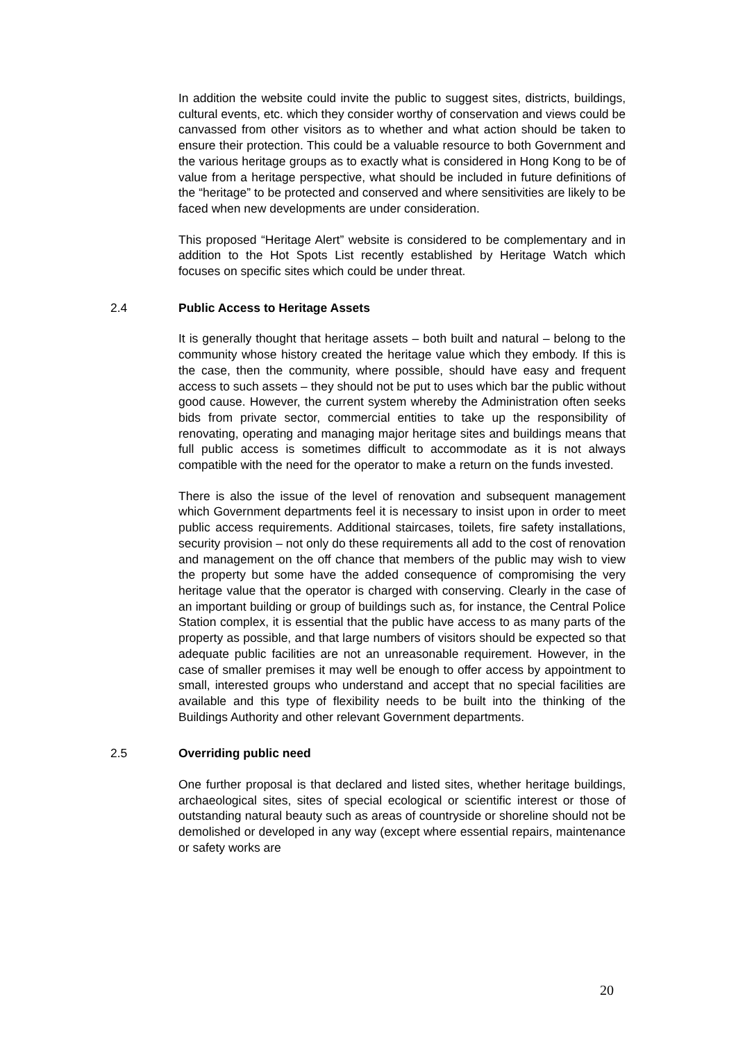In addition the website could invite the public to suggest sites, districts, buildings, cultural events, etc. which they consider worthy of conservation and views could be canvassed from other visitors as to whether and what action should be taken to ensure their protection. This could be a valuable resource to both Government and the various heritage groups as to exactly what is considered in Hong Kong to be of value from a heritage perspective, what should be included in future definitions of the “heritage” to be protected and conserved and where sensitivities are likely to be faced when new developments are under consideration.
This proposed “Heritage Alert” website is considered to be complementary and in addition to the Hot Spots List recently established by Heritage Watch which focuses on specific sites which could be under threat.
2.4 Public Access to Heritage Assets
It is generally thought that heritage assets – both built and natural – belong to the community whose history created the heritage value which they embody. If this is the case, then the community, where possible, should have easy and frequent access to such assets – they should not be put to uses which bar the public without good cause. However, the current system whereby the Administration often seeks bids from private sector, commercial entities to take up the responsibility of renovating, operating and managing major heritage sites and buildings means that full public access is sometimes difficult to accommodate as it is not always compatible with the need for the operator to make a return on the funds invested.
There is also the issue of the level of renovation and subsequent management which Government departments feel it is necessary to insist upon in order to meet public access requirements. Additional staircases, toilets, fire safety installations, security provision – not only do these requirements all add to the cost of renovation and management on the off chance that members of the public may wish to view the property but some have the added consequence of compromising the very heritage value that the operator is charged with conserving. Clearly in the case of an important building or group of buildings such as, for instance, the Central Police Station complex, it is essential that the public have access to as many parts of the property as possible, and that large numbers of visitors should be expected so that adequate public facilities are not an unreasonable requirement. However, in the case of smaller premises it may well be enough to offer access by appointment to small, interested groups who understand and accept that no special facilities are available and this type of flexibility needs to be built into the thinking of the Buildings Authority and other relevant Government departments.
2.5 Overriding public need
One further proposal is that declared and listed sites, whether heritage buildings, archaeological sites, sites of special ecological or scientific interest or those of outstanding natural beauty such as areas of countryside or shoreline should not be demolished or developed in any way (except where essential repairs, maintenance or safety works are
20